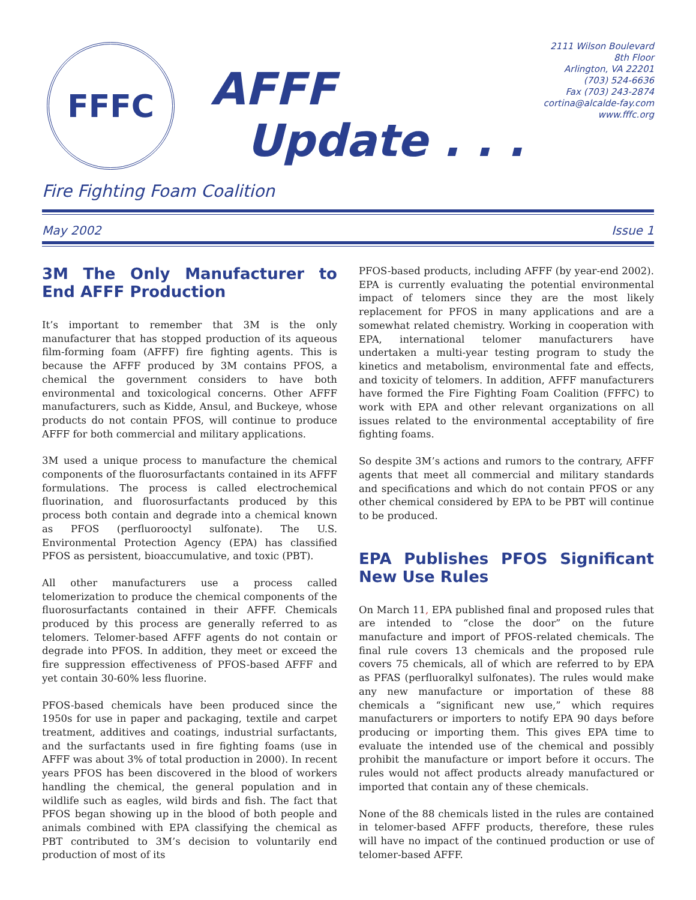FFFC
AFFF
Update . . .
2111 Wilson Boulevard
8th Floor
Arlington, VA 22201
(703) 524-6636
Fax (703) 243-2874
cortina@alcalde-fay.com
www.fffc.org
Fire Fighting Foam Coalition
May 2002 Issue 1
3M The Only Manufacturer to End AFFF Production
It’s important to remember that 3M is the only manufacturer that has stopped production of its aqueous film-forming foam (AFFF) fire fighting agents. This is because the AFFF produced by 3M contains PFOS, a chemical the government considers to have both environmental and toxicological concerns. Other AFFF manufacturers, such as Kidde, Ansul, and Buckeye, whose products do not contain PFOS, will continue to produce AFFF for both commercial and military applications.
3M used a unique process to manufacture the chemical components of the fluorosurfactants contained in its AFFF formulations. The process is called electrochemical fluorination, and fluorosurfactants produced by this process both contain and degrade into a chemical known as PFOS (perfluorooctyl sulfonate). The U.S. Environmental Protection Agency (EPA) has classified PFOS as persistent, bioaccumulative, and toxic (PBT).
All other manufacturers use a process called telomerization to produce the chemical components of the fluorosurfactants contained in their AFFF. Chemicals produced by this process are generally referred to as telomers. Telomer-based AFFF agents do not contain or degrade into PFOS. In addition, they meet or exceed the fire suppression effectiveness of PFOS-based AFFF and yet contain 30-60% less fluorine.
PFOS-based chemicals have been produced since the 1950s for use in paper and packaging, textile and carpet treatment, additives and coatings, industrial surfactants, and the surfactants used in fire fighting foams (use in AFFF was about 3% of total production in 2000). In recent years PFOS has been discovered in the blood of workers handling the chemical, the general population and in wildlife such as eagles, wild birds and fish. The fact that PFOS began showing up in the blood of both people and animals combined with EPA classifying the chemical as PBT contributed to 3M’s decision to voluntarily end production of most of its
PFOS-based products, including AFFF (by year-end 2002). EPA is currently evaluating the potential environmental impact of telomers since they are the most likely replacement for PFOS in many applications and are a somewhat related chemistry. Working in cooperation with EPA, international telomer manufacturers have undertaken a multi-year testing program to study the kinetics and metabolism, environmental fate and effects, and toxicity of telomers. In addition, AFFF manufacturers have formed the Fire Fighting Foam Coalition (FFFC) to work with EPA and other relevant organizations on all issues related to the environmental acceptability of fire fighting foams.
So despite 3M’s actions and rumors to the contrary, AFFF agents that meet all commercial and military standards and specifications and which do not contain PFOS or any other chemical considered by EPA to be PBT will continue to be produced.
EPA Publishes PFOS Significant New Use Rules
On March 11, EPA published final and proposed rules that are intended to “close the door” on the future manufacture and import of PFOS-related chemicals. The final rule covers 13 chemicals and the proposed rule covers 75 chemicals, all of which are referred to by EPA as PFAS (perfluoralkyl sulfonates). The rules would make any new manufacture or importation of these 88 chemicals a “significant new use,” which requires manufacturers or importers to notify EPA 90 days before producing or importing them. This gives EPA time to evaluate the intended use of the chemical and possibly prohibit the manufacture or import before it occurs. The rules would not affect products already manufactured or imported that contain any of these chemicals.
None of the 88 chemicals listed in the rules are contained in telomer-based AFFF products, therefore, these rules will have no impact of the continued production or use of telomer-based AFFF.